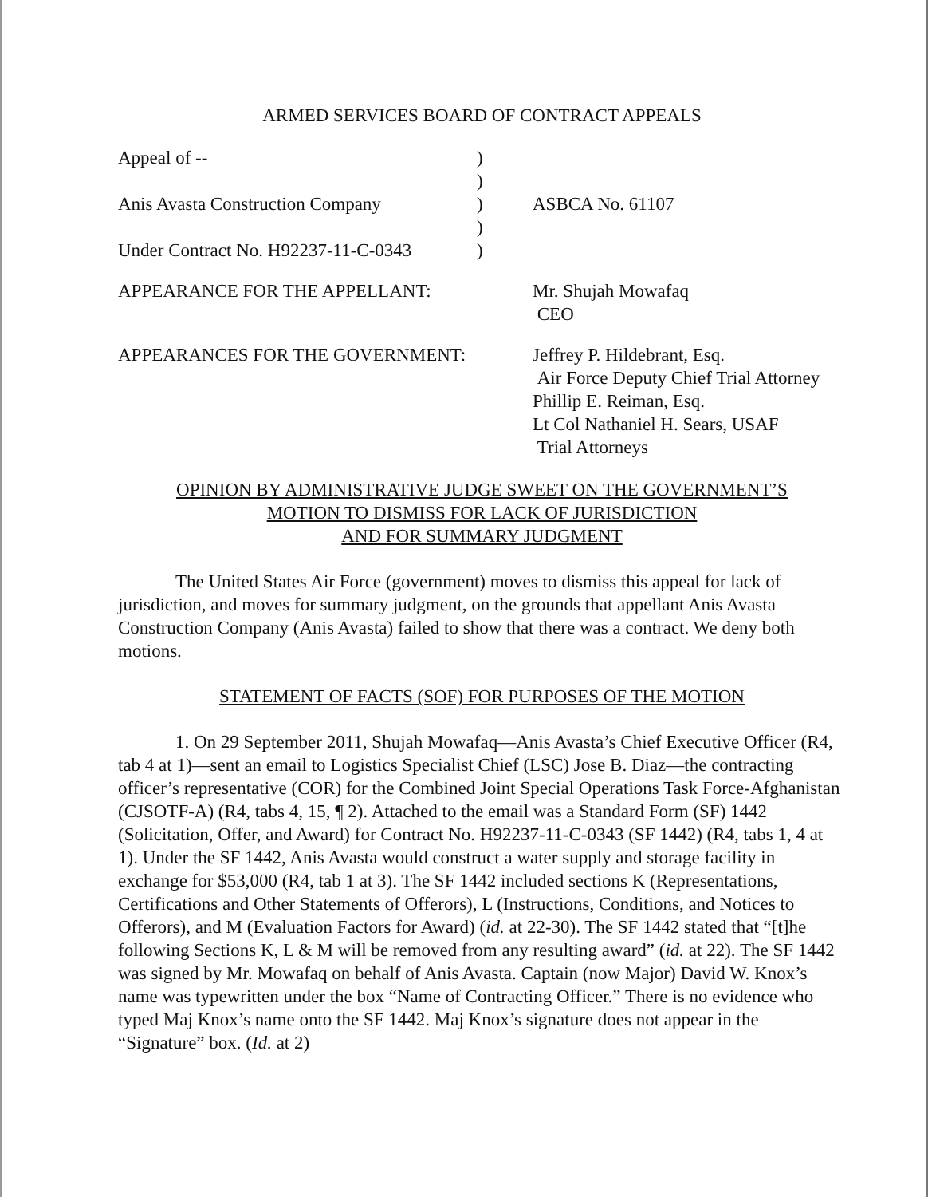ARMED SERVICES BOARD OF CONTRACT APPEALS
| Appeal of -- | ) | |
| | ) | |
| Anis Avasta Construction Company | ) | ASBCA No. 61107 |
| | ) | |
| Under Contract No. H92237-11-C-0343 | ) | |
| APPEARANCE FOR THE APPELLANT: | | Mr. Shujah Mowafaq CEO |
| APPEARANCES FOR THE GOVERNMENT: | | Jeffrey P. Hildebrant, Esq. Air Force Deputy Chief Trial Attorney Phillip E. Reiman, Esq. Lt Col Nathaniel H. Sears, USAF Trial Attorneys |
OPINION BY ADMINISTRATIVE JUDGE SWEET ON THE GOVERNMENT’S
MOTION TO DISMISS FOR LACK OF JURISDICTION
AND FOR SUMMARY JUDGMENT
The United States Air Force (government) moves to dismiss this appeal for lack of jurisdiction, and moves for summary judgment, on the grounds that appellant Anis Avasta Construction Company (Anis Avasta) failed to show that there was a contract. We deny both motions.
STATEMENT OF FACTS (SOF) FOR PURPOSES OF THE MOTION
1. On 29 September 2011, Shujah Mowafaq—Anis Avasta’s Chief Executive Officer (R4, tab 4 at 1)—sent an email to Logistics Specialist Chief (LSC) Jose B. Diaz—the contracting officer’s representative (COR) for the Combined Joint Special Operations Task Force-Afghanistan (CJSOTF-A) (R4, tabs 4, 15, ¶ 2). Attached to the email was a Standard Form (SF) 1442 (Solicitation, Offer, and Award) for Contract No. H92237-11-C-0343 (SF 1442) (R4, tabs 1, 4 at 1). Under the SF 1442, Anis Avasta would construct a water supply and storage facility in exchange for $53,000 (R4, tab 1 at 3). The SF 1442 included sections K (Representations, Certifications and Other Statements of Offerors), L (Instructions, Conditions, and Notices to Offerors), and M (Evaluation Factors for Award) (id. at 22-30). The SF 1442 stated that “[t]he following Sections K, L & M will be removed from any resulting award” (id. at 22). The SF 1442 was signed by Mr. Mowafaq on behalf of Anis Avasta. Captain (now Major) David W. Knox’s name was typewritten under the box “Name of Contracting Officer.” There is no evidence who typed Maj Knox’s name onto the SF 1442. Maj Knox’s signature does not appear in the “Signature” box. (Id. at 2)